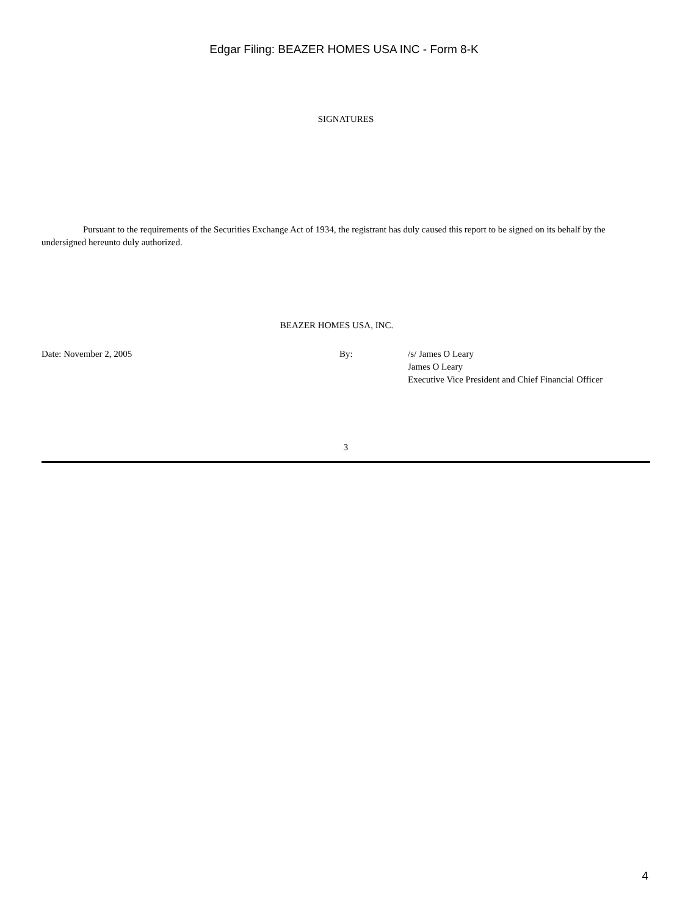Edgar Filing: BEAZER HOMES USA INC - Form 8-K
SIGNATURES
Pursuant to the requirements of the Securities Exchange Act of 1934, the registrant has duly caused this report to be signed on its behalf by the undersigned hereunto duly authorized.
BEAZER HOMES USA, INC.
Date: November 2, 2005 By: /s/ James O Leary
James O Leary
Executive Vice President and Chief Financial Officer
3
4